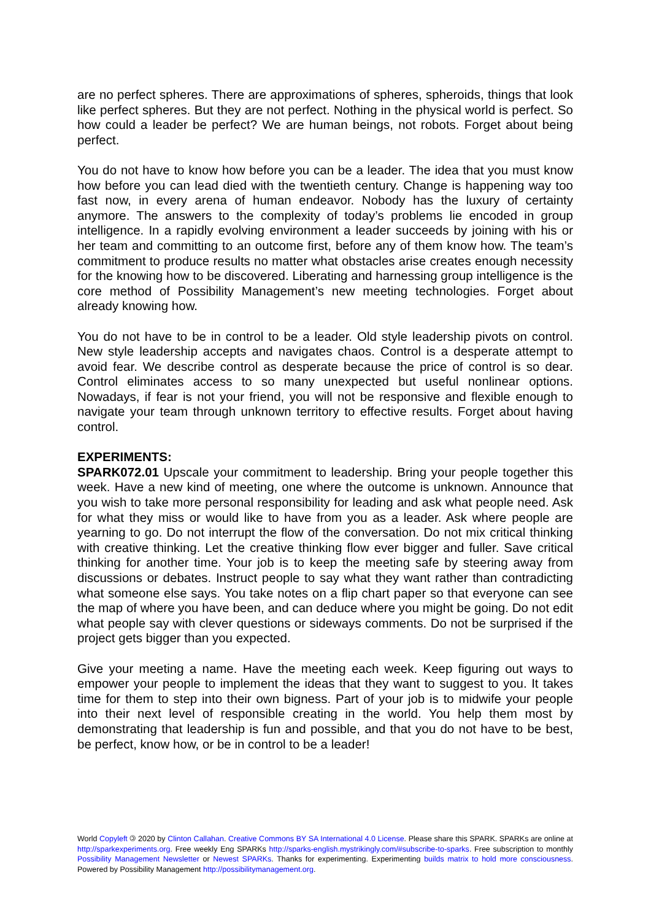are no perfect spheres. There are approximations of spheres, spheroids, things that look like perfect spheres. But they are not perfect. Nothing in the physical world is perfect. So how could a leader be perfect? We are human beings, not robots. Forget about being perfect.
You do not have to know how before you can be a leader. The idea that you must know how before you can lead died with the twentieth century. Change is happening way too fast now, in every arena of human endeavor. Nobody has the luxury of certainty anymore. The answers to the complexity of today’s problems lie encoded in group intelligence. In a rapidly evolving environment a leader succeeds by joining with his or her team and committing to an outcome first, before any of them know how. The team’s commitment to produce results no matter what obstacles arise creates enough necessity for the knowing how to be discovered. Liberating and harnessing group intelligence is the core method of Possibility Management’s new meeting technologies. Forget about already knowing how.
You do not have to be in control to be a leader. Old style leadership pivots on control. New style leadership accepts and navigates chaos. Control is a desperate attempt to avoid fear. We describe control as desperate because the price of control is so dear. Control eliminates access to so many unexpected but useful nonlinear options. Nowadays, if fear is not your friend, you will not be responsive and flexible enough to navigate your team through unknown territory to effective results. Forget about having control.
EXPERIMENTS:
SPARK072.01 Upscale your commitment to leadership. Bring your people together this week. Have a new kind of meeting, one where the outcome is unknown. Announce that you wish to take more personal responsibility for leading and ask what people need. Ask for what they miss or would like to have from you as a leader. Ask where people are yearning to go. Do not interrupt the flow of the conversation. Do not mix critical thinking with creative thinking. Let the creative thinking flow ever bigger and fuller. Save critical thinking for another time. Your job is to keep the meeting safe by steering away from discussions or debates. Instruct people to say what they want rather than contradicting what someone else says. You take notes on a flip chart paper so that everyone can see the map of where you have been, and can deduce where you might be going. Do not edit what people say with clever questions or sideways comments. Do not be surprised if the project gets bigger than you expected.
Give your meeting a name. Have the meeting each week. Keep figuring out ways to empower your people to implement the ideas that they want to suggest to you. It takes time for them to step into their own bigness. Part of your job is to midwife your people into their next level of responsible creating in the world. You help them most by demonstrating that leadership is fun and possible, and that you do not have to be best, be perfect, know how, or be in control to be a leader!
World Copyleft 🄯 2020 by Clinton Callahan. Creative Commons BY SA International 4.0 License. Please share this SPARK. SPARKs are online at http://sparkexperiments.org. Free weekly Eng SPARKs http://sparks-english.mystrikingly.com/#subscribe-to-sparks. Free subscription to monthly Possibility Management Newsletter or Newest SPARKs. Thanks for experimenting. Experimenting builds matrix to hold more consciousness. Powered by Possibility Management http://possibilitymanagement.org.